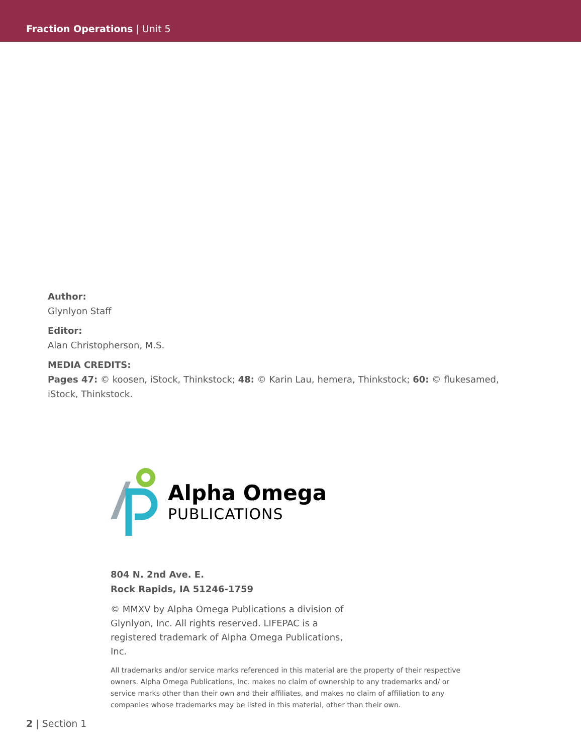Fraction Operations | Unit 5
Author:
Glynlyon Staff
Editor:
Alan Christopherson, M.S.
MEDIA CREDITS:
Pages 47: © koosen, iStock, Thinkstock; 48: © Karin Lau, hemera, Thinkstock; 60: © flukesamed, iStock, Thinkstock.
Alpha Omega
PUBLICATIONS
804 N. 2nd Ave. E.
Rock Rapids, IA 51246-1759
© MMXV by Alpha Omega Publications a division of Glynlyon, Inc. All rights reserved. LIFEPAC is a registered trademark of Alpha Omega Publications, Inc.
All trademarks and/or service marks referenced in this material are the property of their respective owners. Alpha Omega Publications, Inc. makes no claim of ownership to any trademarks and/ or service marks other than their own and their affiliates, and makes no claim of affiliation to any companies whose trademarks may be listed in this material, other than their own.
2 | Section 1